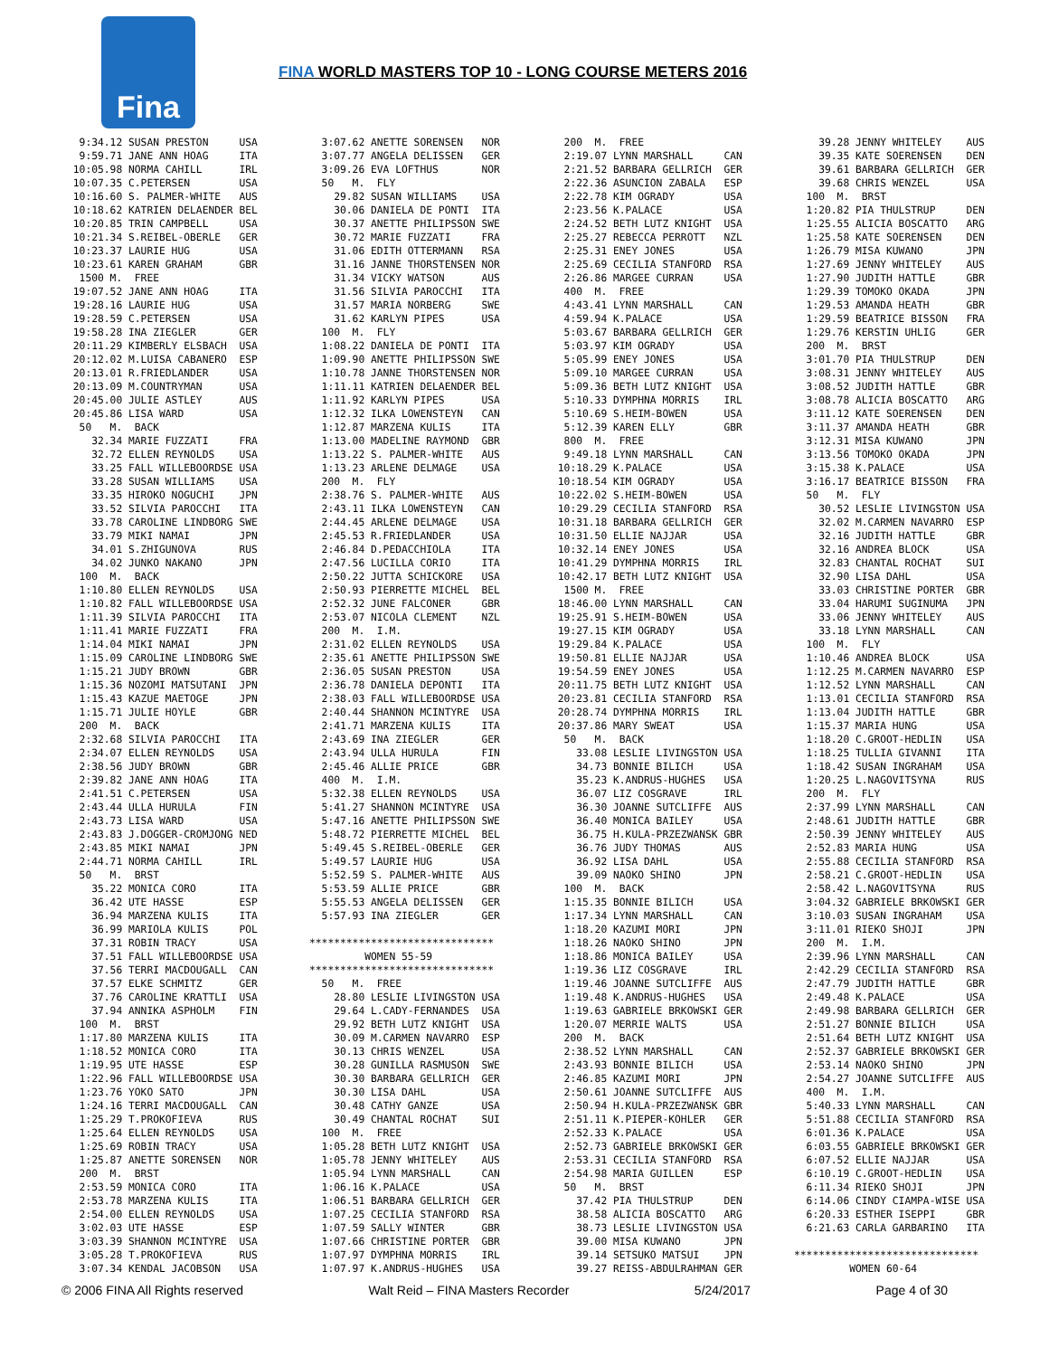Fina
FINA WORLD MASTERS TOP 10 - LONG COURSE METERS 2016
  9:34.12 SUSAN PRESTON     USA
  9:59.71 JANE ANN HOAG     ITA
 10:05.98 NORMA CAHILL      IRL
 10:07.35 C.PETERSEN        USA
 10:16.60 S. PALMER-WHITE   AUS
 10:18.62 KATRIEN DELAENDER BEL
 10:20.85 TRIN CAMPBELL     USA
 10:21.34 S.REIBEL-OBERLE   GER
 10:23.37 LAURIE HUG        USA
 10:23.61 KAREN GRAHAM      GBR
  1500 M.  FREE
 19:07.52 JANE ANN HOAG     ITA
 19:28.16 LAURIE HUG        USA
 19:28.59 C.PETERSEN        USA
 19:58.28 INA ZIEGLER       GER
 20:11.29 KIMBERLY ELSBACH  USA
 20:12.02 M.LUISA CABANERO  ESP
 20:13.01 R.FRIEDLANDER     USA
 20:13.09 M.COUNTRYMAN      USA
 20:45.00 JULIE ASTLEY      AUS
 20:45.86 LISA WARD         USA
  50   M.  BACK
    32.34 MARIE FUZZATI     FRA
    32.72 ELLEN REYNOLDS    USA
    33.25 FALL WILLEBOORDSE USA
    33.28 SUSAN WILLIAMS    USA
    33.35 HIROKO NOGUCHI    JPN
    33.52 SILVIA PAROCCHI   ITA
    33.78 CAROLINE LINDBORG SWE
    33.79 MIKI NAMAI        JPN
    34.01 S.ZHIGUNOVA       RUS
    34.02 JUNKO NAKANO      JPN
  100  M.  BACK
  1:10.80 ELLEN REYNOLDS    USA
  1:10.82 FALL WILLEBOORDSE USA
  1:11.39 SILVIA PAROCCHI   ITA
  1:11.41 MARIE FUZZATI     FRA
  1:14.04 MIKI NAMAI        JPN
  1:15.09 CAROLINE LINDBORG SWE
  1:15.21 JUDY BROWN        GBR
  1:15.36 NOZOMI MATSUTANI  JPN
  1:15.43 KAZUE MAETOGE     JPN
  1:15.71 JULIE HOYLE       GBR
  200  M.  BACK
  2:32.68 SILVIA PAROCCHI   ITA
  2:34.07 ELLEN REYNOLDS    USA
  2:38.56 JUDY BROWN        GBR
  2:39.82 JANE ANN HOAG     ITA
  2:41.51 C.PETERSEN        USA
  2:43.44 ULLA HURULA       FIN
  2:43.73 LISA WARD         USA
  2:43.83 J.DOGGER-CROMJONG NED
  2:43.85 MIKI NAMAI        JPN
  2:44.71 NORMA CAHILL      IRL
  50   M.  BRST
    35.22 MONICA CORO       ITA
    36.42 UTE HASSE         ESP
    36.94 MARZENA KULIS     ITA
    36.99 MARIOLA KULIS     POL
    37.31 ROBIN TRACY       USA
    37.51 FALL WILLEBOORDSE USA
    37.56 TERRI MACDOUGALL  CAN
    37.57 ELKE SCHMITZ      GER
    37.76 CAROLINE KRATTLI  USA
    37.94 ANNIKA ASPHOLM    FIN
  100  M.  BRST
  1:17.80 MARZENA KULIS     ITA
  1:18.52 MONICA CORO       ITA
  1:19.95 UTE HASSE         ESP
  1:22.96 FALL WILLEBOORDSE USA
  1:23.76 YOKO SATO         JPN
  1:24.16 TERRI MACDOUGALL  CAN
  1:25.29 T.PROKOFIEVA      RUS
  1:25.64 ELLEN REYNOLDS    USA
  1:25.69 ROBIN TRACY       USA
  1:25.87 ANETTE SORENSEN   NOR
  200  M.  BRST
  2:53.59 MONICA CORO       ITA
  2:53.78 MARZENA KULIS     ITA
  2:54.00 ELLEN REYNOLDS    USA
  3:02.03 UTE HASSE         ESP
  3:03.39 SHANNON MCINTYRE  USA
  3:05.28 T.PROKOFIEVA      RUS
  3:07.34 KENDAL JACOBSON   USA
  3:07.62 ANETTE SORENSEN   NOR
  3:07.77 ANGELA DELISSEN   GER
  3:09.26 EVA LOFTHUS       NOR
  50   M.  FLY
    29.82 SUSAN WILLIAMS    USA
    30.06 DANIELA DE PONTI  ITA
    30.37 ANETTE PHILIPSSON SWE
    30.72 MARIE FUZZATI     FRA
    31.06 EDITH OTTERMANN   RSA
    31.16 JANNE THORSTENSEN NOR
    31.34 VICKY WATSON      AUS
    31.56 SILVIA PAROCCHI   ITA
    31.57 MARIA NORBERG     SWE
    31.62 KARLYN PIPES      USA
  100  M.  FLY
  1:08.22 DANIELA DE PONTI  ITA
  1:09.90 ANETTE PHILIPSSON SWE
  1:10.78 JANNE THORSTENSEN NOR
  1:11.11 KATRIEN DELAENDER BEL
  1:11.92 KARLYN PIPES      USA
  1:12.32 ILKA LOWENSTEYN   CAN
  1:12.87 MARZENA KULIS     ITA
  1:13.00 MADELINE RAYMOND  GBR
  1:13.22 S. PALMER-WHITE   AUS
  1:13.23 ARLENE DELMAGE    USA
  200  M.  FLY
  2:38.76 S. PALMER-WHITE   AUS
  2:43.11 ILKA LOWENSTEYN   CAN
  2:44.45 ARLENE DELMAGE    USA
  2:45.53 R.FRIEDLANDER     USA
  2:46.84 D.PEDACCHIOLA     ITA
  2:47.56 LUCILLA CORIO     ITA
  2:50.22 JUTTA SCHICKORE   USA
  2:50.93 PIERRETTE MICHEL  BEL
  2:52.32 JUNE FALCONER     GBR
  2:53.07 NICOLA CLEMENT    NZL
  200  M.  I.M.
  2:31.02 ELLEN REYNOLDS    USA
  2:35.61 ANETTE PHILIPSSON SWE
  2:36.05 SUSAN PRESTON     USA
  2:36.78 DANIELA DEPONTI   ITA
  2:38.03 FALL WILLEBOORDSE USA
  2:40.44 SHANNON MCINTYRE  USA
  2:41.71 MARZENA KULIS     ITA
  2:43.69 INA ZIEGLER       GER
  2:43.94 ULLA HURULA       FIN
  2:45.46 ALLIE PRICE       GBR
  400  M.  I.M.
  5:32.38 ELLEN REYNOLDS    USA
  5:41.27 SHANNON MCINTYRE  USA
  5:47.16 ANETTE PHILIPSSON SWE
  5:48.72 PIERRETTE MICHEL  BEL
  5:49.45 S.REIBEL-OBERLE   GER
  5:49.57 LAURIE HUG        USA
  5:52.59 S. PALMER-WHITE   AUS
  5:53.59 ALLIE PRICE       GBR
  5:55.53 ANGELA DELISSEN   GER
  5:57.93 INA ZIEGLER       GER

******************************
         WOMEN 55-59
******************************
  50   M.  FREE
    28.80 LESLIE LIVINGSTON USA
    29.64 L.CADY-FERNANDES  USA
    29.92 BETH LUTZ KNIGHT  USA
    30.09 M.CARMEN NAVARRO  ESP
    30.13 CHRIS WENZEL      USA
    30.28 GUNILLA RASMUSON  SWE
    30.30 BARBARA GELLRICH  GER
    30.30 LISA DAHL         USA
    30.48 CATHY GANZE       USA
    30.49 CHANTAL ROCHAT    SUI
  100  M.  FREE
  1:05.28 BETH LUTZ KNIGHT  USA
  1:05.78 JENNY WHITELEY    AUS
  1:05.94 LYNN MARSHALL     CAN
  1:06.16 K.PALACE          USA
  1:06.51 BARBARA GELLRICH  GER
  1:07.25 CECILIA STANFORD  RSA
  1:07.59 SALLY WINTER      GBR
  1:07.66 CHRISTINE PORTER  GBR
  1:07.97 DYMPHNA MORRIS    IRL
  1:07.97 K.ANDRUS-HUGHES   USA
  200  M.  FREE
  2:19.07 LYNN MARSHALL     CAN
  2:21.52 BARBARA GELLRICH  GER
  2:22.36 ASUNCION ZABALA   ESP
  2:22.78 KIM OGRADY        USA
  2:23.56 K.PALACE          USA
  2:24.52 BETH LUTZ KNIGHT  USA
  2:25.27 REBECCA PERROTT   NZL
  2:25.31 ENEY JONES        USA
  2:25.69 CECILIA STANFORD  RSA
  2:26.86 MARGEE CURRAN     USA
  400  M.  FREE
  4:43.41 LYNN MARSHALL     CAN
  4:59.94 K.PALACE          USA
  5:03.67 BARBARA GELLRICH  GER
  5:03.97 KIM OGRADY        USA
  5:05.99 ENEY JONES        USA
  5:09.10 MARGEE CURRAN     USA
  5:09.36 BETH LUTZ KNIGHT  USA
  5:10.33 DYMPHNA MORRIS    IRL
  5:10.69 S.HEIM-BOWEN      USA
  5:12.39 KAREN ELLY        GBR
  800  M.  FREE
  9:49.18 LYNN MARSHALL     CAN
 10:18.29 K.PALACE          USA
 10:18.54 KIM OGRADY        USA
 10:22.02 S.HEIM-BOWEN      USA
 10:29.29 CECILIA STANFORD  RSA
 10:31.18 BARBARA GELLRICH  GER
 10:31.50 ELLIE NAJJAR      USA
 10:32.14 ENEY JONES        USA
 10:41.29 DYMPHNA MORRIS    IRL
 10:42.17 BETH LUTZ KNIGHT  USA
  1500 M.  FREE
 18:46.00 LYNN MARSHALL     CAN
 19:25.91 S.HEIM-BOWEN      USA
 19:27.15 KIM OGRADY        USA
 19:29.84 K.PALACE          USA
 19:50.81 ELLIE NAJJAR      USA
 19:54.59 ENEY JONES        USA
 20:11.75 BETH LUTZ KNIGHT  USA
 20:23.81 CECILIA STANFORD  RSA
 20:28.74 DYMPHNA MORRIS    IRL
 20:37.86 MARY SWEAT        USA
  50   M.  BACK
    33.08 LESLIE LIVINGSTON USA
    34.73 BONNIE BILICH     USA
    35.23 K.ANDRUS-HUGHES   USA
    36.07 LIZ COSGRAVE      IRL
    36.30 JOANNE SUTCLIFFE  AUS
    36.40 MONICA BAILEY     USA
    36.75 H.KULA-PRZEZWANSK GBR
    36.76 JUDY THOMAS       AUS
    36.92 LISA DAHL         USA
    39.09 NAOKO SHINO       JPN
  100  M.  BACK
  1:15.35 BONNIE BILICH     USA
  1:17.34 LYNN MARSHALL     CAN
  1:18.20 KAZUMI MORI       JPN
  1:18.26 NAOKO SHINO       JPN
  1:18.86 MONICA BAILEY     USA
  1:19.36 LIZ COSGRAVE      IRL
  1:19.46 JOANNE SUTCLIFFE  AUS
  1:19.48 K.ANDRUS-HUGHES   USA
  1:19.63 GABRIELE BRKOWSKI GER
  1:20.07 MERRIE WALTS      USA
  200  M.  BACK
  2:38.52 LYNN MARSHALL     CAN
  2:43.93 BONNIE BILICH     USA
  2:46.85 KAZUMI MORI       JPN
  2:50.61 JOANNE SUTCLIFFE  AUS
  2:50.94 H.KULA-PRZEZWANSK GBR
  2:51.11 K.PIEPER-KOHLER   GER
  2:52.33 K.PALACE          USA
  2:52.73 GABRIELE BRKOWSKI GER
  2:53.31 CECILIA STANFORD  RSA
  2:54.98 MARIA GUILLEN     ESP
  50   M.  BRST
    37.42 PIA THULSTRUP     DEN
    38.58 ALICIA BOSCATTO   ARG
    38.73 LESLIE LIVINGSTON USA
    39.00 MISA KUWANO       JPN
    39.14 SETSUKO MATSUI    JPN
    39.27 REISS-ABDULRAHMAN GER
    39.28 JENNY WHITELEY    AUS
    39.35 KATE SOERENSEN    DEN
    39.61 BARBARA GELLRICH  GER
    39.68 CHRIS WENZEL      USA
  100  M.  BRST
  1:20.82 PIA THULSTRUP     DEN
  1:25.55 ALICIA BOSCATTO   ARG
  1:25.58 KATE SOERENSEN    DEN
  1:26.79 MISA KUWANO       JPN
  1:27.69 JENNY WHITELEY    AUS
  1:27.90 JUDITH HATTLE     GBR
  1:29.39 TOMOKO OKADA      JPN
  1:29.53 AMANDA HEATH      GBR
  1:29.59 BEATRICE BISSON   FRA
  1:29.76 KERSTIN UHLIG     GER
  200  M.  BRST
  3:01.70 PIA THULSTRUP     DEN
  3:08.31 JENNY WHITELEY    AUS
  3:08.52 JUDITH HATTLE     GBR
  3:08.78 ALICIA BOSCATTO   ARG
  3:11.12 KATE SOERENSEN    DEN
  3:11.37 AMANDA HEATH      GBR
  3:12.31 MISA KUWANO       JPN
  3:13.56 TOMOKO OKADA      JPN
  3:15.38 K.PALACE          USA
  3:16.17 BEATRICE BISSON   FRA
  50   M.  FLY
    30.52 LESLIE LIVINGSTON USA
    32.02 M.CARMEN NAVARRO  ESP
    32.16 JUDITH HATTLE     GBR
    32.16 ANDREA BLOCK      USA
    32.83 CHANTAL ROCHAT    SUI
    32.90 LISA DAHL         USA
    33.03 CHRISTINE PORTER  GBR
    33.04 HARUMI SUGINUMA   JPN
    33.06 JENNY WHITELEY    AUS
    33.18 LYNN MARSHALL     CAN
  100  M.  FLY
  1:10.46 ANDREA BLOCK      USA
  1:12.25 M.CARMEN NAVARRO  ESP
  1:12.52 LYNN MARSHALL     CAN
  1:13.01 CECILIA STANFORD  RSA
  1:13.04 JUDITH HATTLE     GBR
  1:15.37 MARIA HUNG        USA
  1:18.20 C.GROOT-HEDLIN    USA
  1:18.25 TULLIA GIVANNI    ITA
  1:18.42 SUSAN INGRAHAM    USA
  1:20.25 L.NAGOVITSYNA     RUS
  200  M.  FLY
  2:37.99 LYNN MARSHALL     CAN
  2:48.61 JUDITH HATTLE     GBR
  2:50.39 JENNY WHITELEY    AUS
  2:52.83 MARIA HUNG        USA
  2:55.88 CECILIA STANFORD  RSA
  2:58.21 C.GROOT-HEDLIN    USA
  2:58.42 L.NAGOVITSYNA     RUS
  3:04.32 GABRIELE BRKOWSKI GER
  3:10.03 SUSAN INGRAHAM    USA
  3:11.01 RIEKO SHOJI       JPN
  200  M.  I.M.
  2:39.96 LYNN MARSHALL     CAN
  2:42.29 CECILIA STANFORD  RSA
  2:47.79 JUDITH HATTLE     GBR
  2:49.48 K.PALACE          USA
  2:49.98 BARBARA GELLRICH  GER
  2:51.27 BONNIE BILICH     USA
  2:51.64 BETH LUTZ KNIGHT  USA
  2:52.37 GABRIELE BRKOWSKI GER
  2:53.14 NAOKO SHINO       JPN
  2:54.27 JOANNE SUTCLIFFE  AUS
  400  M.  I.M.
  5:40.33 LYNN MARSHALL     CAN
  5:51.88 CECILIA STANFORD  RSA
  6:01.36 K.PALACE          USA
  6:03.55 GABRIELE BRKOWSKI GER
  6:07.52 ELLIE NAJJAR      USA
  6:10.19 C.GROOT-HEDLIN    USA
  6:11.34 RIEKO SHOJI       JPN
  6:14.06 CINDY CIAMPA-WISE USA
  6:20.33 ESTHER ISEPPI     GBR
  6:21.63 CARLA GARBARINO   ITA

******************************
         WOMEN 60-64
© 2006 FINA All Rights reserved Walt Reid – FINA Masters Recorder 5/24/2017 Page 4 of 30